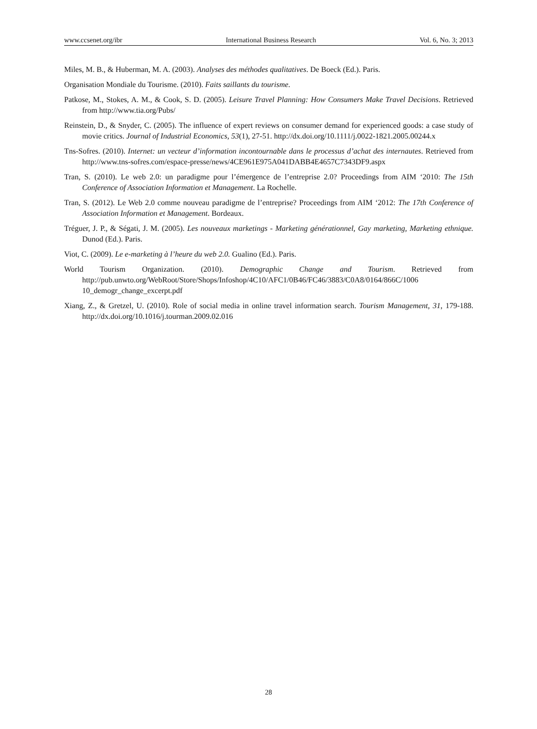www.ccsenet.org/ibr International Business Research Vol. 6, No. 3; 2013
Miles, M. B., & Huberman, M. A. (2003). Analyses des méthodes qualitatives. De Boeck (Ed.). Paris.
Organisation Mondiale du Tourisme. (2010). Faits saillants du tourisme.
Patkose, M., Stokes, A. M., & Cook, S. D. (2005). Leisure Travel Planning: How Consumers Make Travel Decisions. Retrieved from http://www.tia.org/Pubs/
Reinstein, D., & Snyder, C. (2005). The influence of expert reviews on consumer demand for experienced goods: a case study of movie critics. Journal of Industrial Economics, 53(1), 27-51. http://dx.doi.org/10.1111/j.0022-1821.2005.00244.x
Tns-Sofres. (2010). Internet: un vecteur d’information incontournable dans le processus d’achat des internautes. Retrieved from http://www.tns-sofres.com/espace-presse/news/4CE961E975A041DABB4E4657C7343DF9.aspx
Tran, S. (2010). Le web 2.0: un paradigme pour l’émergence de l’entreprise 2.0? Proceedings from AIM ‘2010: The 15th Conference of Association Information et Management. La Rochelle.
Tran, S. (2012). Le Web 2.0 comme nouveau paradigme de l’entreprise? Proceedings from AIM ‘2012: The 17th Conference of Association Information et Management. Bordeaux.
Tréguer, J. P., & Ségati, J. M. (2005). Les nouveaux marketings - Marketing générationnel, Gay marketing, Marketing ethnique. Dunod (Ed.). Paris.
Viot, C. (2009). Le e-marketing à l’heure du web 2.0. Gualino (Ed.). Paris.
World Tourism Organization. (2010). Demographic Change and Tourism. Retrieved from http://pub.unwto.org/WebRoot/Store/Shops/Infoshop/4C10/AFC1/0B46/FC46/3883/C0A8/0164/866C/1006 10_demogr_change_excerpt.pdf
Xiang, Z., & Gretzel, U. (2010). Role of social media in online travel information search. Tourism Management, 31, 179-188. http://dx.doi.org/10.1016/j.tourman.2009.02.016
28